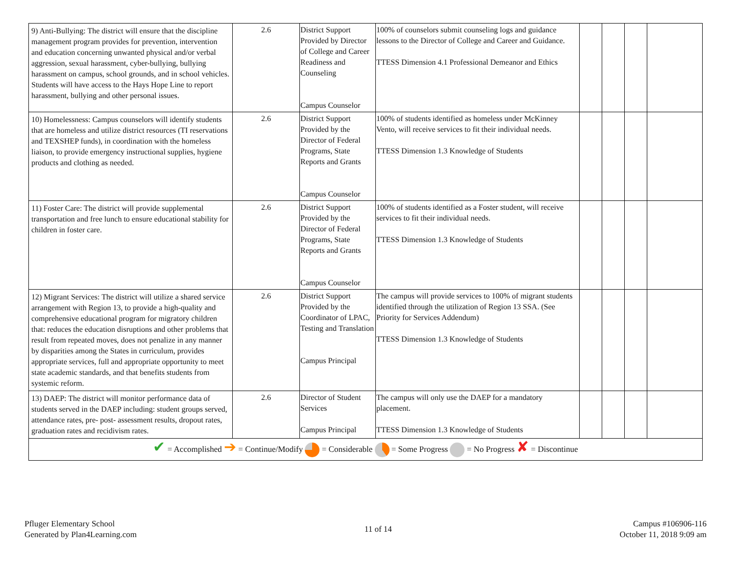| 9) Anti-Bullying: The district will ensure that the discipline management program provides for prevention, intervention and education concerning unwanted physical and/or verbal aggression, sexual harassment, cyber-bullying, bullying harassment on campus, school grounds, and in school vehicles. Students will have access to the Hays Hope Line to report harassment, bullying and other personal issues. | 2.6 | District Support Provided by Director of College and Career Readiness and Counseling Campus Counselor | 100% of counselors submit counseling logs and guidance lessons to the Director of College and Career and Guidance. TTESS Dimension 4.1 Professional Demeanor and Ethics | | | | |
| 10) Homelessness: Campus counselors will identify students that are homeless and utilize district resources (TI reservations and TEXSHEP funds), in coordination with the homeless liaison, to provide emergency instructional supplies, hygiene products and clothing as needed. | 2.6 | District Support Provided by the Director of Federal Programs, State Reports and Grants Campus Counselor | 100% of students identified as homeless under McKinney Vento, will receive services to fit their individual needs. TTESS Dimension 1.3 Knowledge of Students | | | | |
| 11) Foster Care: The district will provide supplemental transportation and free lunch to ensure educational stability for children in foster care. | 2.6 | District Support Provided by the Director of Federal Programs, State Reports and Grants Campus Counselor | 100% of students identified as a Foster student, will receive services to fit their individual needs. TTESS Dimension 1.3 Knowledge of Students | | | | |
| 12) Migrant Services: The district will utilize a shared service arrangement with Region 13, to provide a high-quality and comprehensive educational program for migratory children that: reduces the education disruptions and other problems that result from repeated moves, does not penalize in any manner by disparities among the States in curriculum, provides appropriate services, full and appropriate opportunity to meet state academic standards, and that benefits students from systemic reform. | 2.6 | District Support Provided by the Coordinator of LPAC, Testing and Translation Campus Principal | The campus will provide services to 100% of migrant students identified through the utilization of Region 13 SSA. (See Priority for Services Addendum) TTESS Dimension 1.3 Knowledge of Students | | | | |
| 13) DAEP: The district will monitor performance data of students served in the DAEP including: student groups served, attendance rates, pre- post- assessment results, dropout rates, graduation rates and recidivism rates. | 2.6 | Director of Student Services Campus Principal | The campus will only use the DAEP for a mandatory placement. TTESS Dimension 1.3 Knowledge of Students | | | | |
| ✔ = Accomplished ➔ = Continue/Modify = Considerable = Some Progress = No Progress ✘ = Discontinue | | | | | | | |
Pfluger Elementary School
Generated by Plan4Learning.com
11 of 14
Campus #106906-116
October 11, 2018 9:09 am